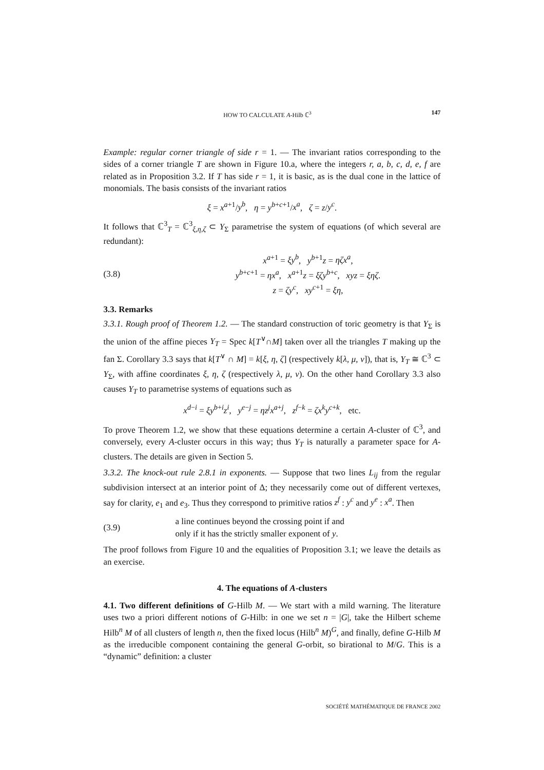HOW TO CALCULATE A-Hilb ℂ<sup>3</sup> 147
Example: regular corner triangle of side r = 1. — The invariant ratios corresponding to the sides of a corner triangle T are shown in Figure 10.a, where the integers r, a, b, c, d, e, f are related as in Proposition 3.2. If T has side r = 1, it is basic, as is the dual cone in the lattice of monomials. The basis consists of the invariant ratios
ξ = x<sup>a+1</sup>/y<sup>b</sup>, η = y<sup>b+c+1</sup>/x<sup>a</sup>, ζ = z/y<sup>c</sup>.
It follows that ℂ<sup>3</sup><sub>T</sub> = ℂ<sup>3</sup><sub>ξ,η,ζ</sub> ⊂ Y<sub>Σ</sub> parametrise the system of equations (of which several are redundant):
(3.8) x<sup>a+1</sup> = ξy<sup>b</sup>, y<sup>b+1</sup>z = ηζx<sup>a</sup>,
y<sup>b+c+1</sup> = ηx<sup>a</sup>, x<sup>a+1</sup>z = ξζy<sup>b+c</sup>, xyz = ξηζ.
z = ζy<sup>c</sup>, xy<sup>c+1</sup> = ξη,
3.3. Remarks
3.3.1. Rough proof of Theorem 1.2. — The standard construction of toric geometry is that Y<sub>Σ</sub> is the union of the affine pieces Y<sub>T</sub> = Spec k[T<sup>∨</sup>∩M] taken over all the triangles T making up the fan Σ. Corollary 3.3 says that k[T<sup>∨</sup> ∩ M] = k[ξ, η, ζ] (respectively k[λ, μ, ν]), that is, Y<sub>T</sub> ≅ ℂ<sup>3</sup> ⊂ Y<sub>Σ</sub>, with affine coordinates ξ, η, ζ (respectively λ, μ, ν). On the other hand Corollary 3.3 also causes Y<sub>T</sub> to parametrise systems of equations such as
x<sup>d−i</sup> = ξy<sup>b+i</sup>z<sup>i</sup>, y<sup>e−j</sup> = ηz<sup>j</sup>x<sup>a+j</sup>, z<sup>f−k</sup> = ζx<sup>k</sup>y<sup>c+k</sup>, etc.
To prove Theorem 1.2, we show that these equations determine a certain A-cluster of ℂ<sup>3</sup>, and conversely, every A-cluster occurs in this way; thus Y<sub>T</sub> is naturally a parameter space for A-clusters. The details are given in Section 5.
3.3.2. The knock-out rule 2.8.1 in exponents. — Suppose that two lines L<sub>ij</sub> from the regular subdivision intersect at an interior point of Δ; they necessarily come out of different vertexes, say for clarity, e<sub>1</sub> and e<sub>3</sub>. Thus they correspond to primitive ratios z<sup>f</sup> : y<sup>c</sup> and y<sup>e</sup> : x<sup>a</sup>. Then
(3.9) a line continues beyond the crossing point if and
only if it has the strictly smaller exponent of y.
The proof follows from Figure 10 and the equalities of Proposition 3.1; we leave the details as an exercise.
4. The equations of A-clusters
4.1. Two different definitions of G-Hilb M. — We start with a mild warning. The literature uses two a priori different notions of G-Hilb: in one we set n = |G|, take the Hilbert scheme Hilb<sup>n</sup> M of all clusters of length n, then the fixed locus (Hilb<sup>n</sup> M)<sup>G</sup>, and finally, define G-Hilb M as the irreducible component containing the general G-orbit, so birational to M/G. This is a “dynamic” definition: a cluster
SOCIÉTÉ MATHÉMATIQUE DE FRANCE 2002